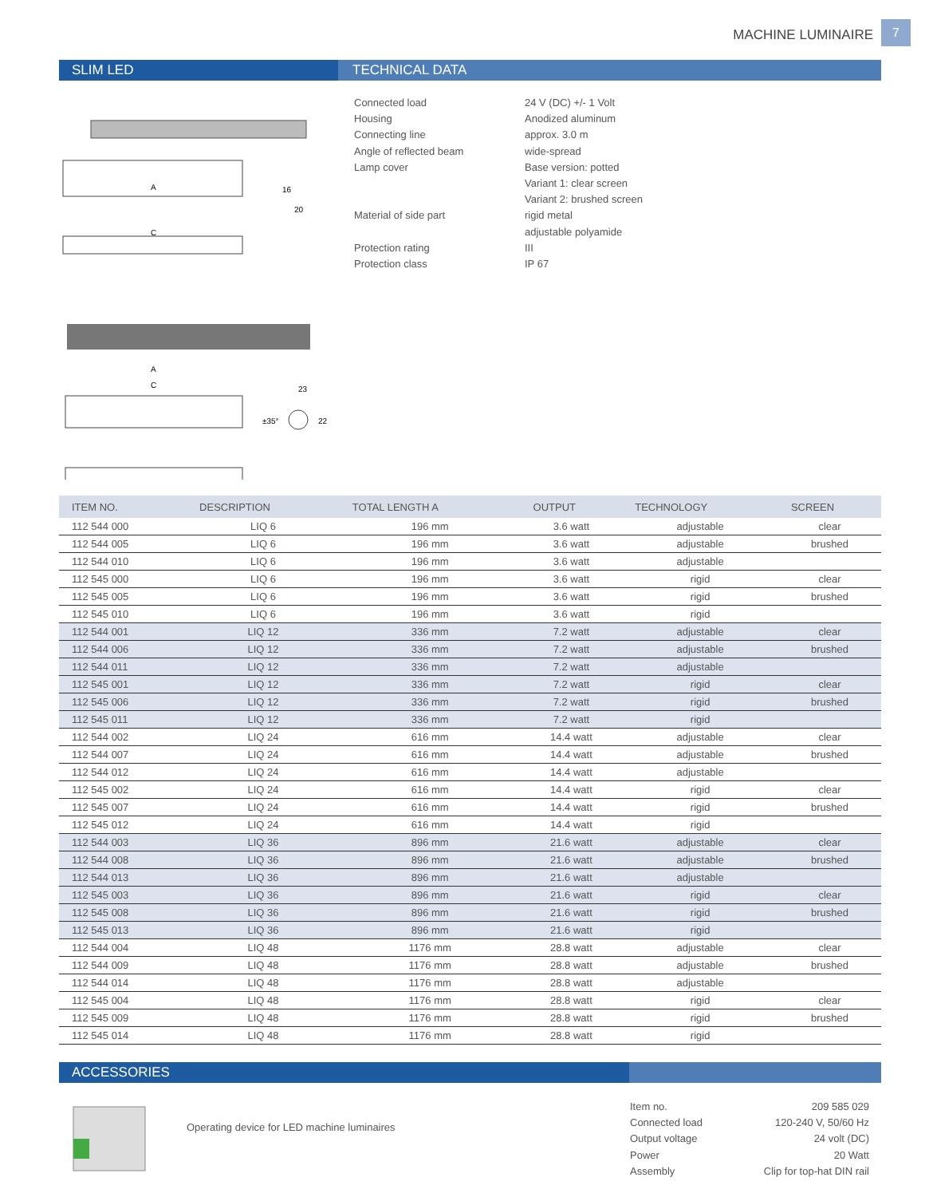MACHINE LUMINAIRE 7
SLIM LED TECHNICAL DATA
A
16
20
C
A
C
23
±35°
22
Connected load 24 V (DC) +/- 1 Volt
Housing Anodized aluminum
Connecting line approx. 3.0 m
Angle of reflected beam wide-spread
Lamp cover Base version: potted
Variant 1: clear screen
Variant 2: brushed screen
Material of side part rigid metal
adjustable polyamide
Protection rating III
Protection class IP 67
| ITEM NO. | DESCRIPTION | TOTAL LENGTH A | OUTPUT | TECHNOLOGY | SCREEN |
| --- | --- | --- | --- | --- | --- |
| 112 544 000 | LIQ 6 | 196 mm | 3.6 watt | adjustable | clear |
| 112 544 005 | LIQ 6 | 196 mm | 3.6 watt | adjustable | brushed |
| 112 544 010 | LIQ 6 | 196 mm | 3.6 watt | adjustable | |
| 112 545 000 | LIQ 6 | 196 mm | 3.6 watt | rigid | clear |
| 112 545 005 | LIQ 6 | 196 mm | 3.6 watt | rigid | brushed |
| 112 545 010 | LIQ 6 | 196 mm | 3.6 watt | rigid | |
| 112 544 001 | LIQ 12 | 336 mm | 7.2 watt | adjustable | clear |
| 112 544 006 | LIQ 12 | 336 mm | 7.2 watt | adjustable | brushed |
| 112 544 011 | LIQ 12 | 336 mm | 7.2 watt | adjustable | |
| 112 545 001 | LIQ 12 | 336 mm | 7.2 watt | rigid | clear |
| 112 545 006 | LIQ 12 | 336 mm | 7.2 watt | rigid | brushed |
| 112 545 011 | LIQ 12 | 336 mm | 7.2 watt | rigid | |
| 112 544 002 | LIQ 24 | 616 mm | 14.4 watt | adjustable | clear |
| 112 544 007 | LIQ 24 | 616 mm | 14.4 watt | adjustable | brushed |
| 112 544 012 | LIQ 24 | 616 mm | 14.4 watt | adjustable | |
| 112 545 002 | LIQ 24 | 616 mm | 14.4 watt | rigid | clear |
| 112 545 007 | LIQ 24 | 616 mm | 14.4 watt | rigid | brushed |
| 112 545 012 | LIQ 24 | 616 mm | 14.4 watt | rigid | |
| 112 544 003 | LIQ 36 | 896 mm | 21.6 watt | adjustable | clear |
| 112 544 008 | LIQ 36 | 896 mm | 21.6 watt | adjustable | brushed |
| 112 544 013 | LIQ 36 | 896 mm | 21.6 watt | adjustable | |
| 112 545 003 | LIQ 36 | 896 mm | 21.6 watt | rigid | clear |
| 112 545 008 | LIQ 36 | 896 mm | 21.6 watt | rigid | brushed |
| 112 545 013 | LIQ 36 | 896 mm | 21.6 watt | rigid | |
| 112 544 004 | LIQ 48 | 1176 mm | 28.8 watt | adjustable | clear |
| 112 544 009 | LIQ 48 | 1176 mm | 28.8 watt | adjustable | brushed |
| 112 544 014 | LIQ 48 | 1176 mm | 28.8 watt | adjustable | |
| 112 545 004 | LIQ 48 | 1176 mm | 28.8 watt | rigid | clear |
| 112 545 009 | LIQ 48 | 1176 mm | 28.8 watt | rigid | brushed |
| 112 545 014 | LIQ 48 | 1176 mm | 28.8 watt | rigid | |
ACCESSORIES
Operating device for LED machine luminaires
Item no. 209 585 029
Connected load 120-240 V, 50/60 Hz
Output voltage 24 volt (DC)
Power 20 Watt
Assembly Clip for top-hat DIN rail